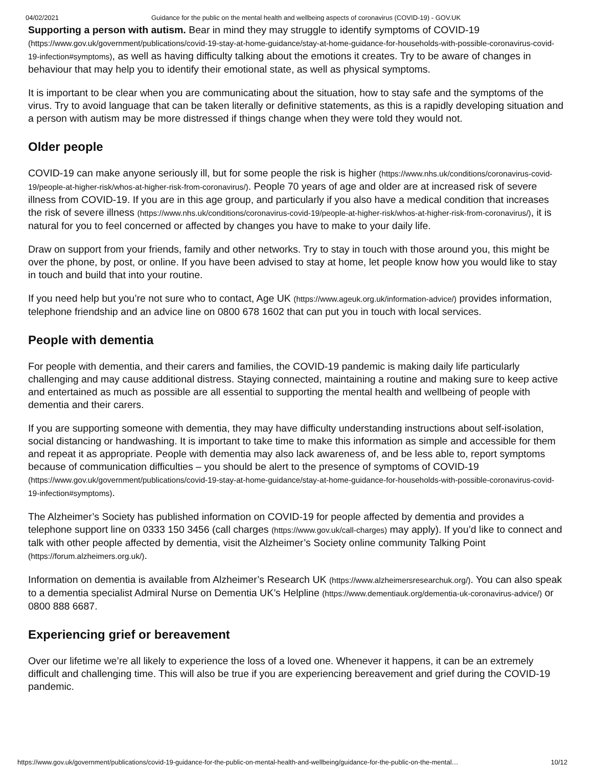04/02/2021 Guidance for the public on the mental health and wellbeing aspects of coronavirus (COVID-19) - GOV.UK
Supporting a person with autism. Bear in mind they may struggle to identify symptoms of COVID-19 (https://www.gov.uk/government/publications/covid-19-stay-at-home-guidance/stay-at-home-guidance-for-households-with-possible-coronavirus-covid-19-infection#symptoms), as well as having difficulty talking about the emotions it creates. Try to be aware of changes in behaviour that may help you to identify their emotional state, as well as physical symptoms.
It is important to be clear when you are communicating about the situation, how to stay safe and the symptoms of the virus. Try to avoid language that can be taken literally or definitive statements, as this is a rapidly developing situation and a person with autism may be more distressed if things change when they were told they would not.
Older people
COVID-19 can make anyone seriously ill, but for some people the risk is higher (https://www.nhs.uk/conditions/coronavirus-covid-19/people-at-higher-risk/whos-at-higher-risk-from-coronavirus/). People 70 years of age and older are at increased risk of severe illness from COVID-19. If you are in this age group, and particularly if you also have a medical condition that increases the risk of severe illness (https://www.nhs.uk/conditions/coronavirus-covid-19/people-at-higher-risk/whos-at-higher-risk-from-coronavirus/), it is natural for you to feel concerned or affected by changes you have to make to your daily life.
Draw on support from your friends, family and other networks. Try to stay in touch with those around you, this might be over the phone, by post, or online. If you have been advised to stay at home, let people know how you would like to stay in touch and build that into your routine.
If you need help but you’re not sure who to contact, Age UK (https://www.ageuk.org.uk/information-advice/) provides information, telephone friendship and an advice line on 0800 678 1602 that can put you in touch with local services.
People with dementia
For people with dementia, and their carers and families, the COVID-19 pandemic is making daily life particularly challenging and may cause additional distress. Staying connected, maintaining a routine and making sure to keep active and entertained as much as possible are all essential to supporting the mental health and wellbeing of people with dementia and their carers.
If you are supporting someone with dementia, they may have difficulty understanding instructions about self-isolation, social distancing or handwashing. It is important to take time to make this information as simple and accessible for them and repeat it as appropriate. People with dementia may also lack awareness of, and be less able to, report symptoms because of communication difficulties – you should be alert to the presence of symptoms of COVID-19 (https://www.gov.uk/government/publications/covid-19-stay-at-home-guidance/stay-at-home-guidance-for-households-with-possible-coronavirus-covid-19-infection#symptoms).
The Alzheimer’s Society has published information on COVID-19 for people affected by dementia and provides a telephone support line on 0333 150 3456 (call charges (https://www.gov.uk/call-charges) may apply). If you’d like to connect and talk with other people affected by dementia, visit the Alzheimer’s Society online community Talking Point (https://forum.alzheimers.org.uk/).
Information on dementia is available from Alzheimer’s Research UK (https://www.alzheimersresearchuk.org/). You can also speak to a dementia specialist Admiral Nurse on Dementia UK’s Helpline (https://www.dementiauk.org/dementia-uk-coronavirus-advice/) or 0800 888 6687.
Experiencing grief or bereavement
Over our lifetime we’re all likely to experience the loss of a loved one. Whenever it happens, it can be an extremely difficult and challenging time. This will also be true if you are experiencing bereavement and grief during the COVID-19 pandemic.
https://www.gov.uk/government/publications/covid-19-guidance-for-the-public-on-mental-health-and-wellbeing/guidance-for-the-public-on-the-mental… 10/12